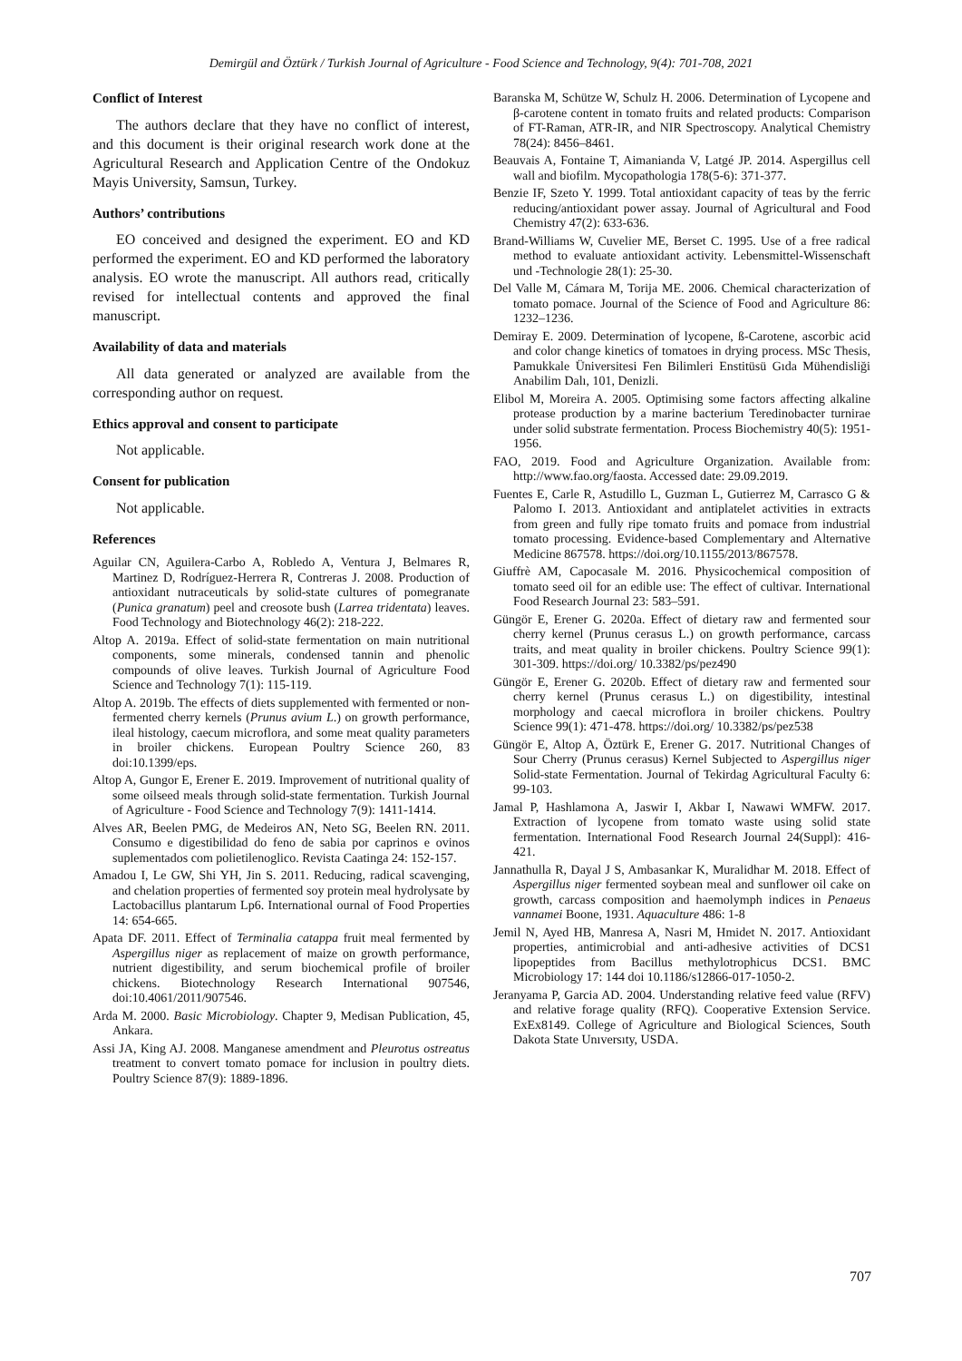Demirgül and Öztürk / Turkish Journal of Agriculture - Food Science and Technology, 9(4): 701-708, 2021
Conflict of Interest
The authors declare that they have no conflict of interest, and this document is their original research work done at the Agricultural Research and Application Centre of the Ondokuz Mayis University, Samsun, Turkey.
Authors’ contributions
EO conceived and designed the experiment. EO and KD performed the experiment. EO and KD performed the laboratory analysis. EO wrote the manuscript. All authors read, critically revised for intellectual contents and approved the final manuscript.
Availability of data and materials
All data generated or analyzed are available from the corresponding author on request.
Ethics approval and consent to participate
Not applicable.
Consent for publication
Not applicable.
References
Aguilar CN, Aguilera-Carbo A, Robledo A, Ventura J, Belmares R, Martinez D, Rodríguez-Herrera R, Contreras J. 2008. Production of antioxidant nutraceuticals by solid-state cultures of pomegranate (Punica granatum) peel and creosote bush (Larrea tridentata) leaves. Food Technology and Biotechnology 46(2): 218-222.
Altop A. 2019a. Effect of solid-state fermentation on main nutritional components, some minerals, condensed tannin and phenolic compounds of olive leaves. Turkish Journal of Agriculture Food Science and Technology 7(1): 115-119.
Altop A. 2019b. The effects of diets supplemented with fermented or non-fermented cherry kernels (Prunus avium L.) on growth performance, ileal histology, caecum microflora, and some meat quality parameters in broiler chickens. European Poultry Science 260, 83 doi:10.1399/eps.
Altop A, Gungor E, Erener E. 2019. Improvement of nutritional quality of some oilseed meals through solid-state fermentation. Turkish Journal of Agriculture - Food Science and Technology 7(9): 1411-1414.
Alves AR, Beelen PMG, de Medeiros AN, Neto SG, Beelen RN. 2011. Consumo e digestibilidad do feno de sabia por caprinos e ovinos suplementados com polietilenoglico. Revista Caatinga 24: 152-157.
Amadou I, Le GW, Shi YH, Jin S. 2011. Reducing, radical scavenging, and chelation properties of fermented soy protein meal hydrolysate by Lactobacillus plantarum Lp6. International ournal of Food Properties 14: 654-665.
Apata DF. 2011. Effect of Terminalia catappa fruit meal fermented by Aspergillus niger as replacement of maize on growth performance, nutrient digestibility, and serum biochemical profile of broiler chickens. Biotechnology Research International 907546, doi:10.4061/2011/907546.
Arda M. 2000. Basic Microbiology. Chapter 9, Medisan Publication, 45, Ankara.
Assi JA, King AJ. 2008. Manganese amendment and Pleurotus ostreatus treatment to convert tomato pomace for inclusion in poultry diets. Poultry Science 87(9): 1889-1896.
Baranska M, Schütze W, Schulz H. 2006. Determination of Lycopene and β-carotene content in tomato fruits and related products: Comparison of FT-Raman, ATR-IR, and NIR Spectroscopy. Analytical Chemistry 78(24): 8456–8461.
Beauvais A, Fontaine T, Aimanianda V, Latgé JP. 2014. Aspergillus cell wall and biofilm. Mycopathologia 178(5-6): 371-377.
Benzie IF, Szeto Y. 1999. Total antioxidant capacity of teas by the ferric reducing/antioxidant power assay. Journal of Agricultural and Food Chemistry 47(2): 633-636.
Brand-Williams W, Cuvelier ME, Berset C. 1995. Use of a free radical method to evaluate antioxidant activity. Lebensmittel-Wissenschaft und -Technologie 28(1): 25-30.
Del Valle M, Cámara M, Torija ME. 2006. Chemical characterization of tomato pomace. Journal of the Science of Food and Agriculture 86: 1232–1236.
Demiray E. 2009. Determination of lycopene, ß-Carotene, ascorbic acid and color change kinetics of tomatoes in drying process. MSc Thesis, Pamukkale Üniversitesi Fen Bilimleri Enstitüsü Gıda Mühendisliği Anabilim Dalı, 101, Denizli.
Elibol M, Moreira A. 2005. Optimising some factors affecting alkaline protease production by a marine bacterium Teredinobacter turnirae under solid substrate fermentation. Process Biochemistry 40(5): 1951-1956.
FAO, 2019. Food and Agriculture Organization. Available from: http://www.fao.org/faosta. Accessed date: 29.09.2019.
Fuentes E, Carle R, Astudillo L, Guzman L, Gutierrez M, Carrasco G & Palomo I. 2013. Antioxidant and antiplatelet activities in extracts from green and fully ripe tomato fruits and pomace from industrial tomato processing. Evidence-based Complementary and Alternative Medicine 867578. https://doi.org/10.1155/2013/867578.
Giuffrè AM, Capocasale M. 2016. Physicochemical composition of tomato seed oil for an edible use: The effect of cultivar. International Food Research Journal 23: 583–591.
Güngör E, Erener G. 2020a. Effect of dietary raw and fermented sour cherry kernel (Prunus cerasus L.) on growth performance, carcass traits, and meat quality in broiler chickens. Poultry Science 99(1): 301-309. https://doi.org/ 10.3382/ps/pez490
Güngör E, Erener G. 2020b. Effect of dietary raw and fermented sour cherry kernel (Prunus cerasus L.) on digestibility, intestinal morphology and caecal microflora in broiler chickens. Poultry Science 99(1): 471-478. https://doi.org/ 10.3382/ps/pez538
Güngör E, Altop A, Öztürk E, Erener G. 2017. Nutritional Changes of Sour Cherry (Prunus cerasus) Kernel Subjected to Aspergillus niger Solid-state Fermentation. Journal of Tekirdag Agricultural Faculty 6: 99-103.
Jamal P, Hashlamona A, Jaswir I, Akbar I, Nawawi WMFW. 2017. Extraction of lycopene from tomato waste using solid state fermentation. International Food Research Journal 24(Suppl): 416-421.
Jannathulla R, Dayal J S, Ambasankar K, Muralidhar M. 2018. Effect of Aspergillus niger fermented soybean meal and sunflower oil cake on growth, carcass composition and haemolymph indices in Penaeus vannamei Boone, 1931. Aquaculture 486: 1-8
Jemil N, Ayed HB, Manresa A, Nasri M, Hmidet N. 2017. Antioxidant properties, antimicrobial and anti-adhesive activities of DCS1 lipopeptides from Bacillus methylotrophicus DCS1. BMC Microbiology 17: 144 doi 10.1186/s12866-017-1050-2.
Jeranyama P, Garcia AD. 2004. Understanding relative feed value (RFV) and relative forage quality (RFQ). Cooperative Extension Service. ExEx8149. College of Agriculture and Biological Sciences, South Dakota State Unıversıty, USDA.
707